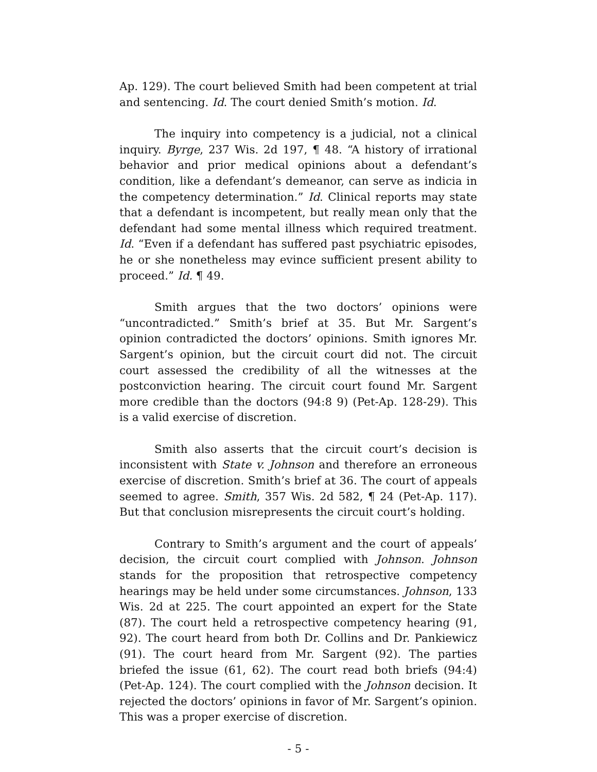Ap. 129). The court believed Smith had been competent at trial and sentencing. Id. The court denied Smith’s motion. Id.
The inquiry into competency is a judicial, not a clinical inquiry. Byrge, 237 Wis. 2d 197, ¶ 48. “A history of irrational behavior and prior medical opinions about a defendant’s condition, like a defendant’s demeanor, can serve as indicia in the competency determination.” Id. Clinical reports may state that a defendant is incompetent, but really mean only that the defendant had some mental illness which required treatment. Id. “Even if a defendant has suffered past psychiatric episodes, he or she nonetheless may evince sufficient present ability to proceed.” Id. ¶ 49.
Smith argues that the two doctors’ opinions were “uncontradicted.” Smith’s brief at 35. But Mr. Sargent’s opinion contradicted the doctors’ opinions. Smith ignores Mr. Sargent’s opinion, but the circuit court did not. The circuit court assessed the credibility of all the witnesses at the postconviction hearing. The circuit court found Mr. Sargent more credible than the doctors (94:8 9) (Pet-Ap. 128-29). This is a valid exercise of discretion.
Smith also asserts that the circuit court’s decision is inconsistent with State v. Johnson and therefore an erroneous exercise of discretion. Smith’s brief at 36. The court of appeals seemed to agree. Smith, 357 Wis. 2d 582, ¶ 24 (Pet-Ap. 117). But that conclusion misrepresents the circuit court’s holding.
Contrary to Smith’s argument and the court of appeals’ decision, the circuit court complied with Johnson. Johnson stands for the proposition that retrospective competency hearings may be held under some circumstances. Johnson, 133 Wis. 2d at 225. The court appointed an expert for the State (87). The court held a retrospective competency hearing (91, 92). The court heard from both Dr. Collins and Dr. Pankiewicz (91). The court heard from Mr. Sargent (92). The parties briefed the issue (61, 62). The court read both briefs (94:4) (Pet-Ap. 124). The court complied with the Johnson decision. It rejected the doctors’ opinions in favor of Mr. Sargent’s opinion. This was a proper exercise of discretion.
- 5 -